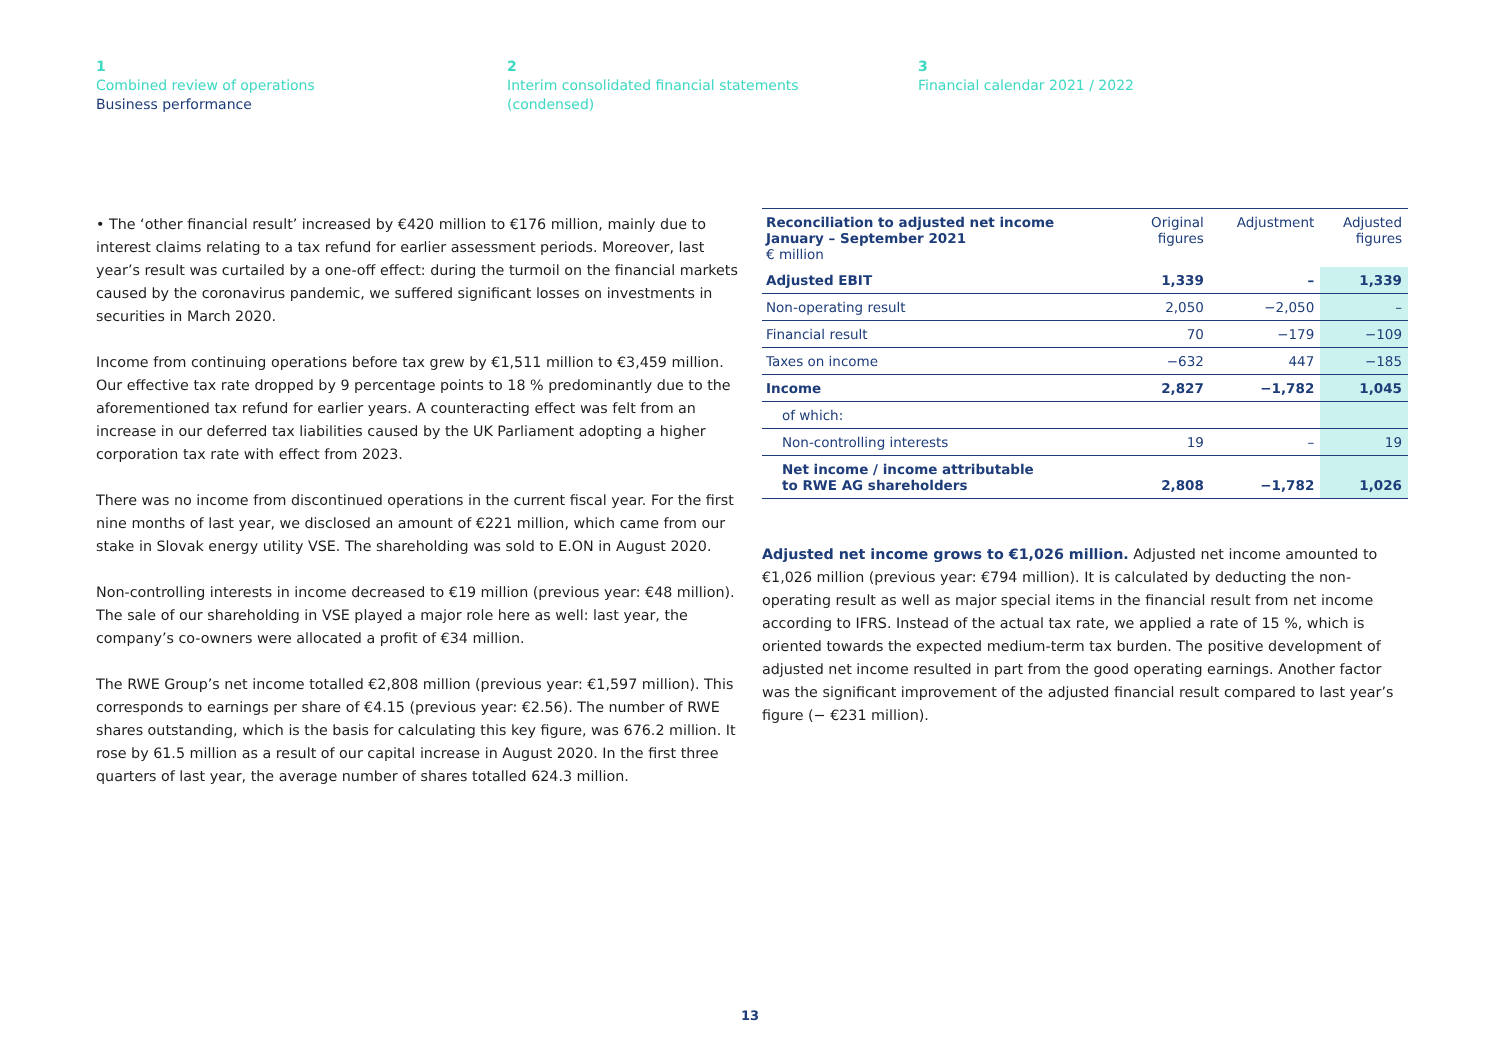1
Combined review of operations
Business performance
2
Interim consolidated financial statements
(condensed)
3
Financial calendar 2021 / 2022
• The ‘other financial result’ increased by €420 million to €176 million, mainly due to interest claims relating to a tax refund for earlier assessment periods. Moreover, last year’s result was curtailed by a one-off effect: during the turmoil on the financial markets caused by the coronavirus pandemic, we suffered significant losses on investments in securities in March 2020.
Income from continuing operations before tax grew by €1,511 million to €3,459 million. Our effective tax rate dropped by 9 percentage points to 18 % predominantly due to the aforementioned tax refund for earlier years. A counteracting effect was felt from an increase in our deferred tax liabilities caused by the UK Parliament adopting a higher corporation tax rate with effect from 2023.
There was no income from discontinued operations in the current fiscal year. For the first nine months of last year, we disclosed an amount of €221 million, which came from our stake in Slovak energy utility VSE. The shareholding was sold to E.ON in August 2020.
Non-controlling interests in income decreased to €19 million (previous year: €48 million). The sale of our shareholding in VSE played a major role here as well: last year, the company’s co-owners were allocated a profit of €34 million.
The RWE Group’s net income totalled €2,808 million (previous year: €1,597 million). This corresponds to earnings per share of €4.15 (previous year: €2.56). The number of RWE shares outstanding, which is the basis for calculating this key figure, was 676.2 million. It rose by 61.5 million as a result of our capital increase in August 2020. In the first three quarters of last year, the average number of shares totalled 624.3 million.
| Reconciliation to adjusted net income January – September 2021 € million | Original figures | Adjustment | Adjusted figures |
| --- | --- | --- | --- |
| Adjusted EBIT | 1,339 | – | 1,339 |
| Non-operating result | 2,050 | −2,050 | – |
| Financial result | 70 | −179 | −109 |
| Taxes on income | −632 | 447 | −185 |
| Income | 2,827 | −1,782 | 1,045 |
| of which: | | | |
| Non-controlling interests | 19 | – | 19 |
| Net income / income attributable to RWE AG shareholders | 2,808 | −1,782 | 1,026 |
Adjusted net income grows to €1,026 million. Adjusted net income amounted to €1,026 million (previous year: €794 million). It is calculated by deducting the non-operating result as well as major special items in the financial result from net income according to IFRS. Instead of the actual tax rate, we applied a rate of 15 %, which is oriented towards the expected medium-term tax burden. The positive development of adjusted net income resulted in part from the good operating earnings. Another factor was the significant improvement of the adjusted financial result compared to last year’s figure (− €231 million).
13